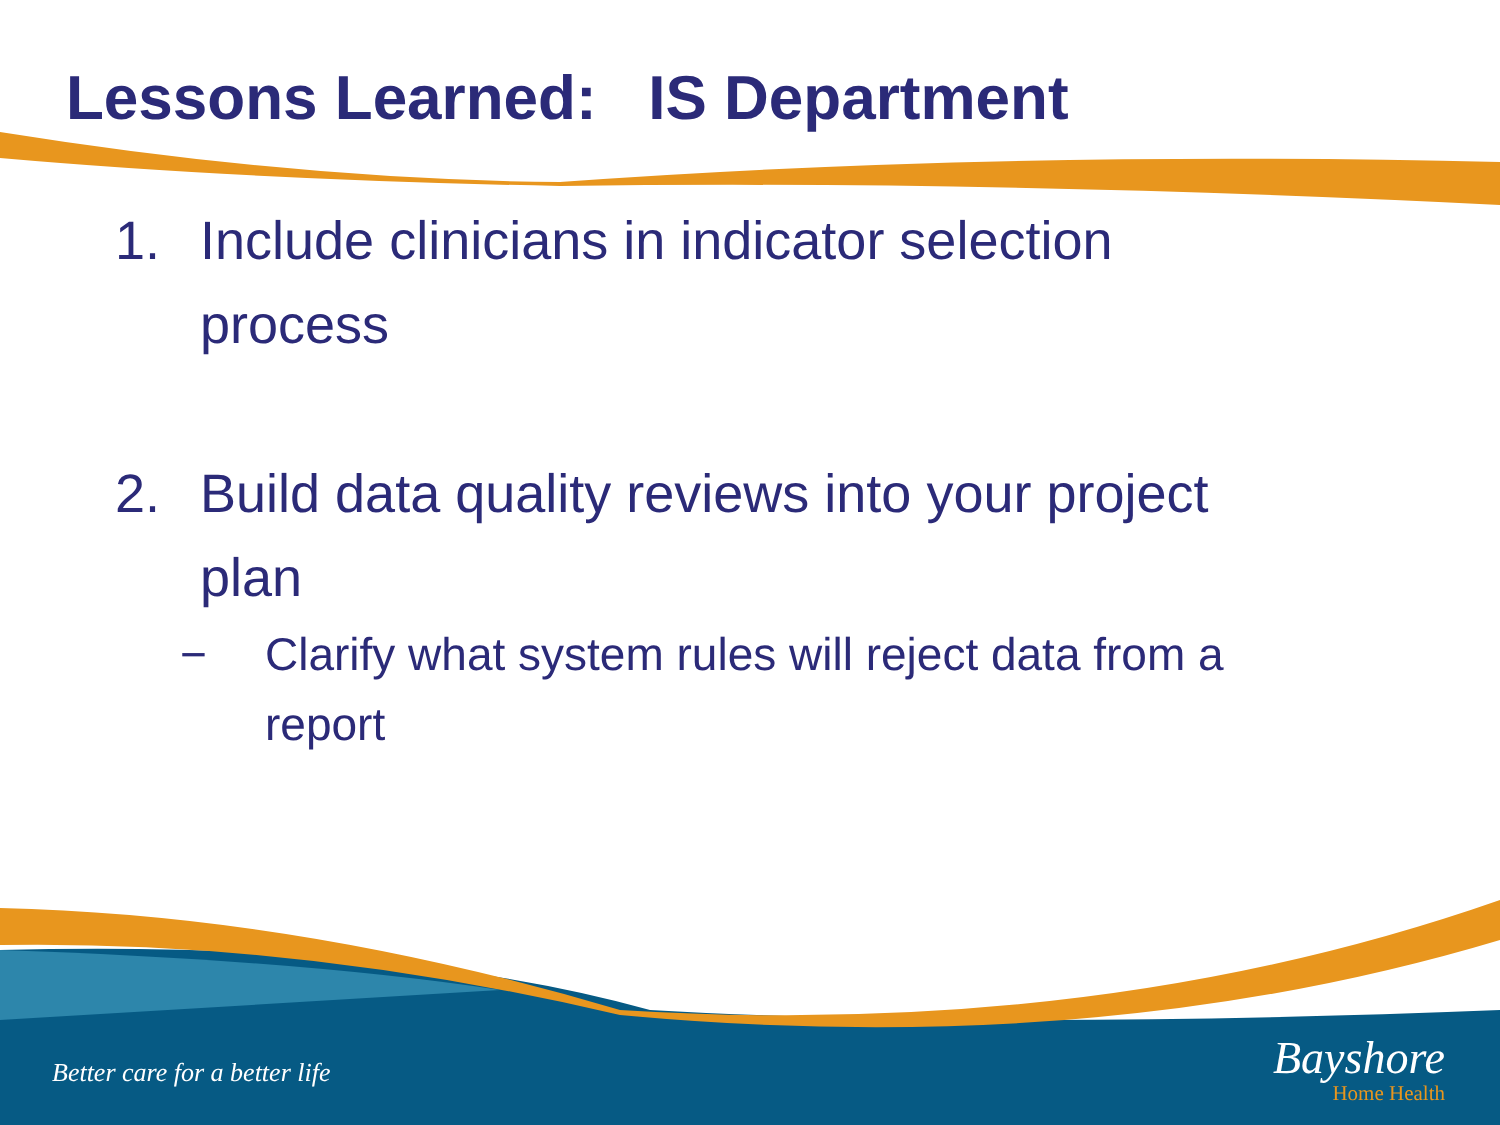Lessons Learned: IS Department
1. Include clinicians in indicator selection
process
2. Build data quality reviews into your project
plan
− Clarify what system rules will reject data from a
report
Better care for a better life
Bayshore
Home Health